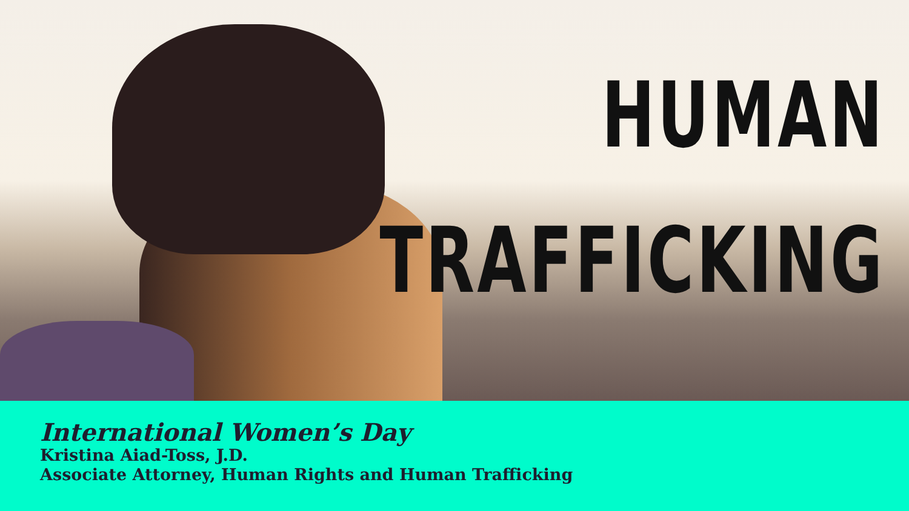HUMAN
TRAFFICKING
International Women’s Day
Kristina Aiad-Toss, J.D.
Associate Attorney, Human Rights and Human Trafficking